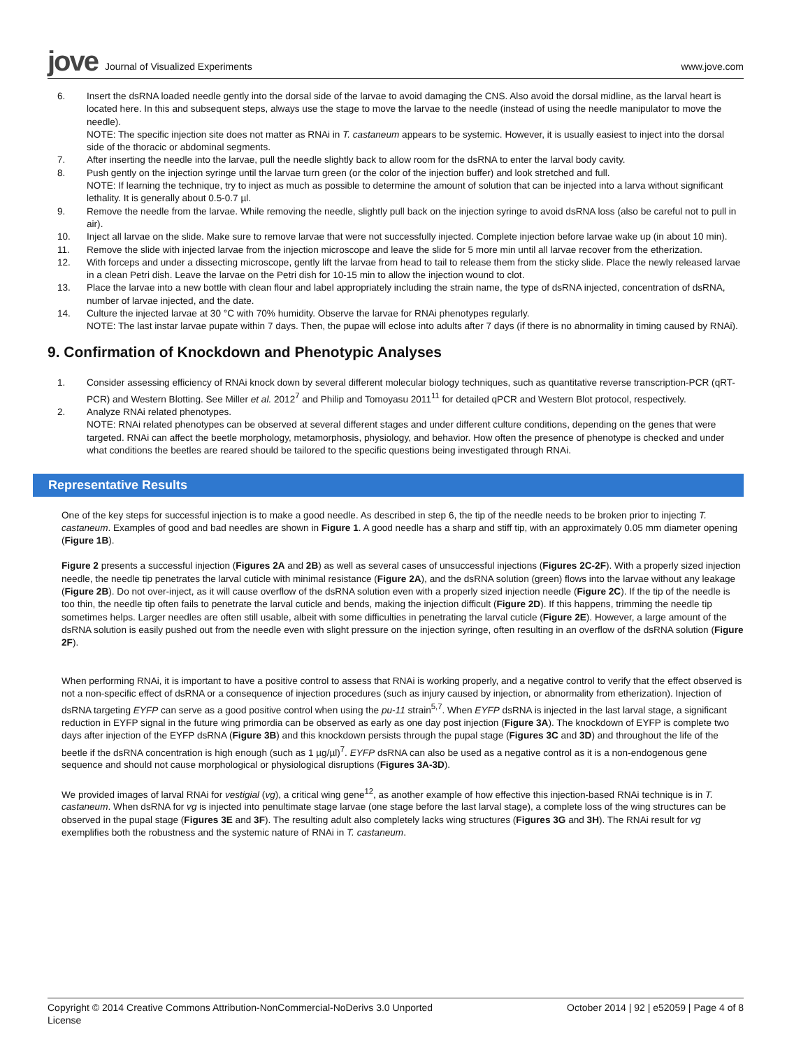jove Journal of Visualized Experiments www.jove.com
6. Insert the dsRNA loaded needle gently into the dorsal side of the larvae to avoid damaging the CNS. Also avoid the dorsal midline, as the larval heart is located here. In this and subsequent steps, always use the stage to move the larvae to the needle (instead of using the needle manipulator to move the needle).
NOTE: The specific injection site does not matter as RNAi in T. castaneum appears to be systemic. However, it is usually easiest to inject into the dorsal side of the thoracic or abdominal segments.
7. After inserting the needle into the larvae, pull the needle slightly back to allow room for the dsRNA to enter the larval body cavity.
8. Push gently on the injection syringe until the larvae turn green (or the color of the injection buffer) and look stretched and full.
NOTE: If learning the technique, try to inject as much as possible to determine the amount of solution that can be injected into a larva without significant lethality. It is generally about 0.5-0.7 µl.
9. Remove the needle from the larvae. While removing the needle, slightly pull back on the injection syringe to avoid dsRNA loss (also be careful not to pull in air).
10. Inject all larvae on the slide. Make sure to remove larvae that were not successfully injected. Complete injection before larvae wake up (in about 10 min).
11. Remove the slide with injected larvae from the injection microscope and leave the slide for 5 more min until all larvae recover from the etherization.
12. With forceps and under a dissecting microscope, gently lift the larvae from head to tail to release them from the sticky slide. Place the newly released larvae in a clean Petri dish. Leave the larvae on the Petri dish for 10-15 min to allow the injection wound to clot.
13. Place the larvae into a new bottle with clean flour and label appropriately including the strain name, the type of dsRNA injected, concentration of dsRNA, number of larvae injected, and the date.
14. Culture the injected larvae at 30 °C with 70% humidity. Observe the larvae for RNAi phenotypes regularly.
NOTE: The last instar larvae pupate within 7 days. Then, the pupae will eclose into adults after 7 days (if there is no abnormality in timing caused by RNAi).
9. Confirmation of Knockdown and Phenotypic Analyses
1. Consider assessing efficiency of RNAi knock down by several different molecular biology techniques, such as quantitative reverse transcription-PCR (qRT-PCR) and Western Blotting. See Miller et al. 2012<sup>7</sup> and Philip and Tomoyasu 2011<sup>11</sup> for detailed qPCR and Western Blot protocol, respectively.
2. Analyze RNAi related phenotypes.
NOTE: RNAi related phenotypes can be observed at several different stages and under different culture conditions, depending on the genes that were targeted. RNAi can affect the beetle morphology, metamorphosis, physiology, and behavior. How often the presence of phenotype is checked and under what conditions the beetles are reared should be tailored to the specific questions being investigated through RNAi.
Representative Results
One of the key steps for successful injection is to make a good needle. As described in step 6, the tip of the needle needs to be broken prior to injecting T. castaneum. Examples of good and bad needles are shown in Figure 1. A good needle has a sharp and stiff tip, with an approximately 0.05 mm diameter opening (Figure 1B).
Figure 2 presents a successful injection (Figures 2A and 2B) as well as several cases of unsuccessful injections (Figures 2C-2F). With a properly sized injection needle, the needle tip penetrates the larval cuticle with minimal resistance (Figure 2A), and the dsRNA solution (green) flows into the larvae without any leakage (Figure 2B). Do not over-inject, as it will cause overflow of the dsRNA solution even with a properly sized injection needle (Figure 2C). If the tip of the needle is too thin, the needle tip often fails to penetrate the larval cuticle and bends, making the injection difficult (Figure 2D). If this happens, trimming the needle tip sometimes helps. Larger needles are often still usable, albeit with some difficulties in penetrating the larval cuticle (Figure 2E). However, a large amount of the dsRNA solution is easily pushed out from the needle even with slight pressure on the injection syringe, often resulting in an overflow of the dsRNA solution (Figure 2F).
When performing RNAi, it is important to have a positive control to assess that RNAi is working properly, and a negative control to verify that the effect observed is not a non-specific effect of dsRNA or a consequence of injection procedures (such as injury caused by injection, or abnormality from etherization). Injection of dsRNA targeting EYFP can serve as a good positive control when using the pu-11 strain<sup>5,7</sup>. When EYFP dsRNA is injected in the last larval stage, a significant reduction in EYFP signal in the future wing primordia can be observed as early as one day post injection (Figure 3A). The knockdown of EYFP is complete two days after injection of the EYFP dsRNA (Figure 3B) and this knockdown persists through the pupal stage (Figures 3C and 3D) and throughout the life of the beetle if the dsRNA concentration is high enough (such as 1 µg/µl)<sup>7</sup>. EYFP dsRNA can also be used as a negative control as it is a non-endogenous gene sequence and should not cause morphological or physiological disruptions (Figures 3A-3D).
We provided images of larval RNAi for vestigial (vg), a critical wing gene<sup>12</sup>, as another example of how effective this injection-based RNAi technique is in T. castaneum. When dsRNA for vg is injected into penultimate stage larvae (one stage before the last larval stage), a complete loss of the wing structures can be observed in the pupal stage (Figures 3E and 3F). The resulting adult also completely lacks wing structures (Figures 3G and 3H). The RNAi result for vg exemplifies both the robustness and the systemic nature of RNAi in T. castaneum.
Copyright © 2014 Creative Commons Attribution-NonCommercial-NoDerivs 3.0 Unported
License October 2014 | 92 | e52059 | Page 4 of 8